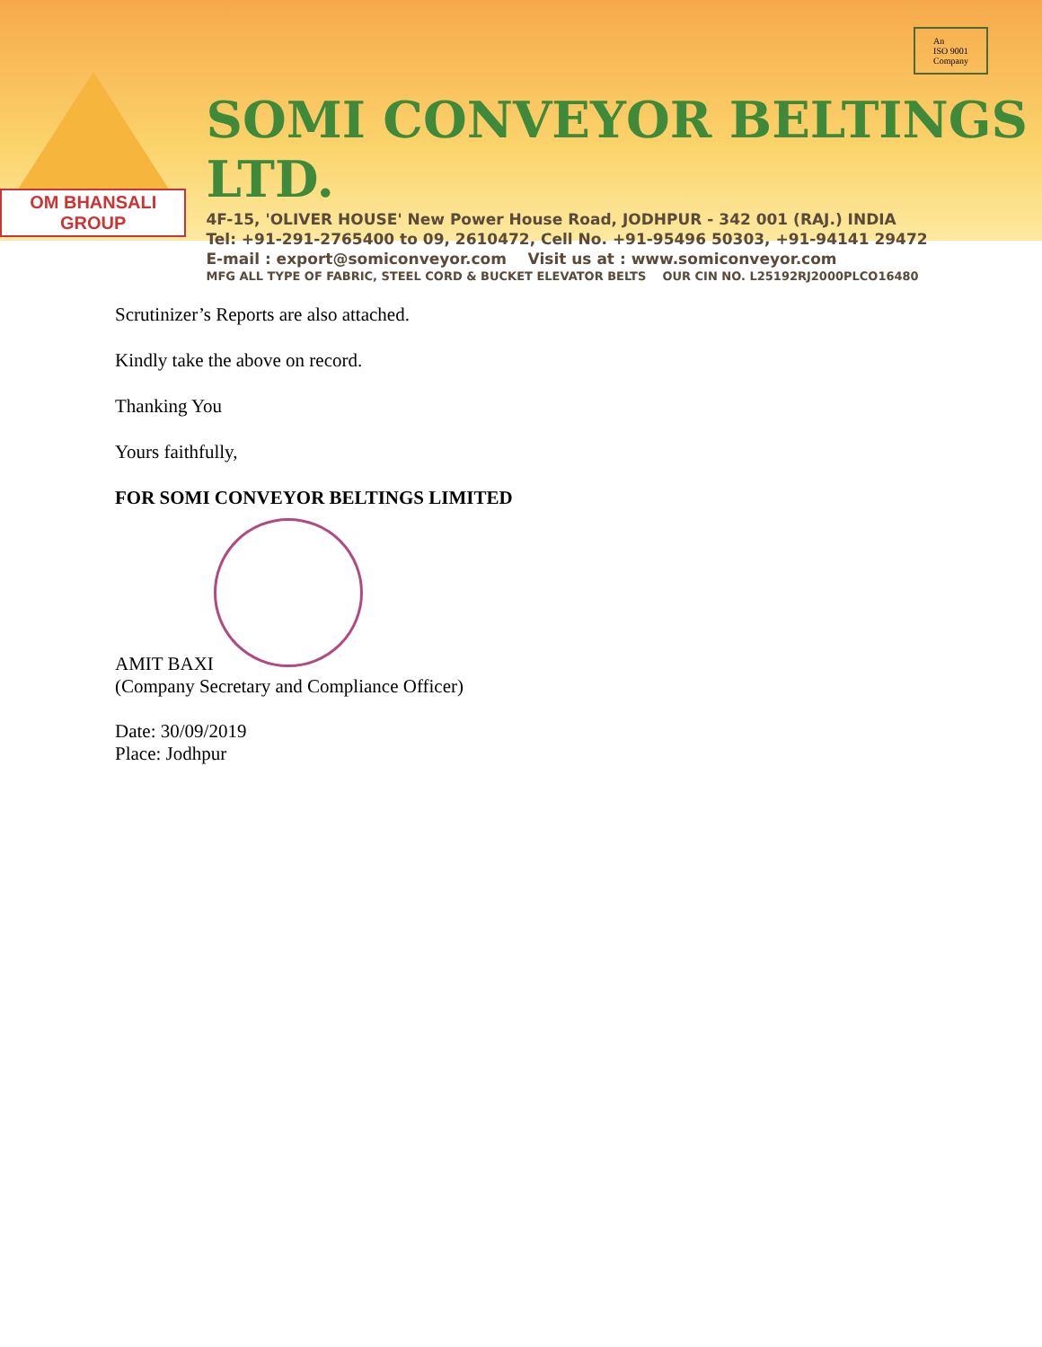OM BHANSALI GROUP
SOMI CONVEYOR BELTINGS LTD.
4F-15, 'OLIVER HOUSE' New Power House Road, JODHPUR - 342 001 (RAJ.) INDIA
Tel: +91-291-2765400 to 09, 2610472, Cell No. +91-95496 50303, +91-94141 29472
E-mail : export@somiconveyor.com Visit us at : www.somiconveyor.com
MFG ALL TYPE OF FABRIC, STEEL CORD & BUCKET ELEVATOR BELTS OUR CIN NO. L25192RJ2000PLCO16480
An
ISO 9001
Company
Scrutinizer’s Reports are also attached.
Kindly take the above on record.
Thanking You
Yours faithfully,
FOR SOMI CONVEYOR BELTINGS LIMITED
AMIT BAXI
(Company Secretary and Compliance Officer)
Date: 30/09/2019
Place: Jodhpur